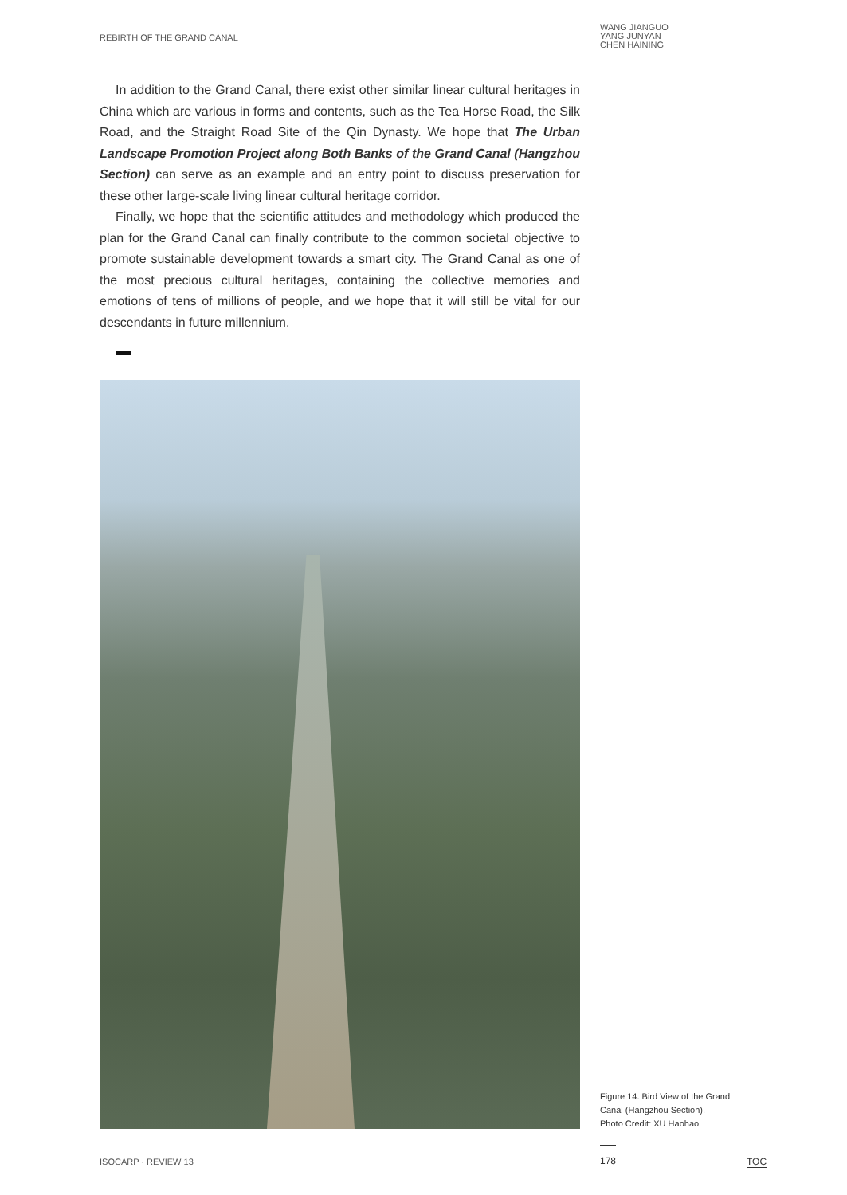REBIRTH OF THE GRAND CANAL
WANG JIANGUO
YANG JUNYAN
CHEN HAINING
In addition to the Grand Canal, there exist other similar linear cultural heritages in China which are various in forms and contents, such as the Tea Horse Road, the Silk Road, and the Straight Road Site of the Qin Dynasty. We hope that The Urban Landscape Promotion Project along Both Banks of the Grand Canal (Hangzhou Section) can serve as an example and an entry point to discuss preservation for these other large-scale living linear cultural heritage corridor.
Finally, we hope that the scientific attitudes and methodology which produced the plan for the Grand Canal can finally contribute to the common societal objective to promote sustainable development towards a smart city. The Grand Canal as one of the most precious cultural heritages, containing the collective memories and emotions of tens of millions of people, and we hope that it will still be vital for our descendants in future millennium.
Figure 14. Bird View of the Grand
Canal (Hangzhou Section).
Photo Credit: XU Haohao
ISOCARP · REVIEW 13
178
TOC